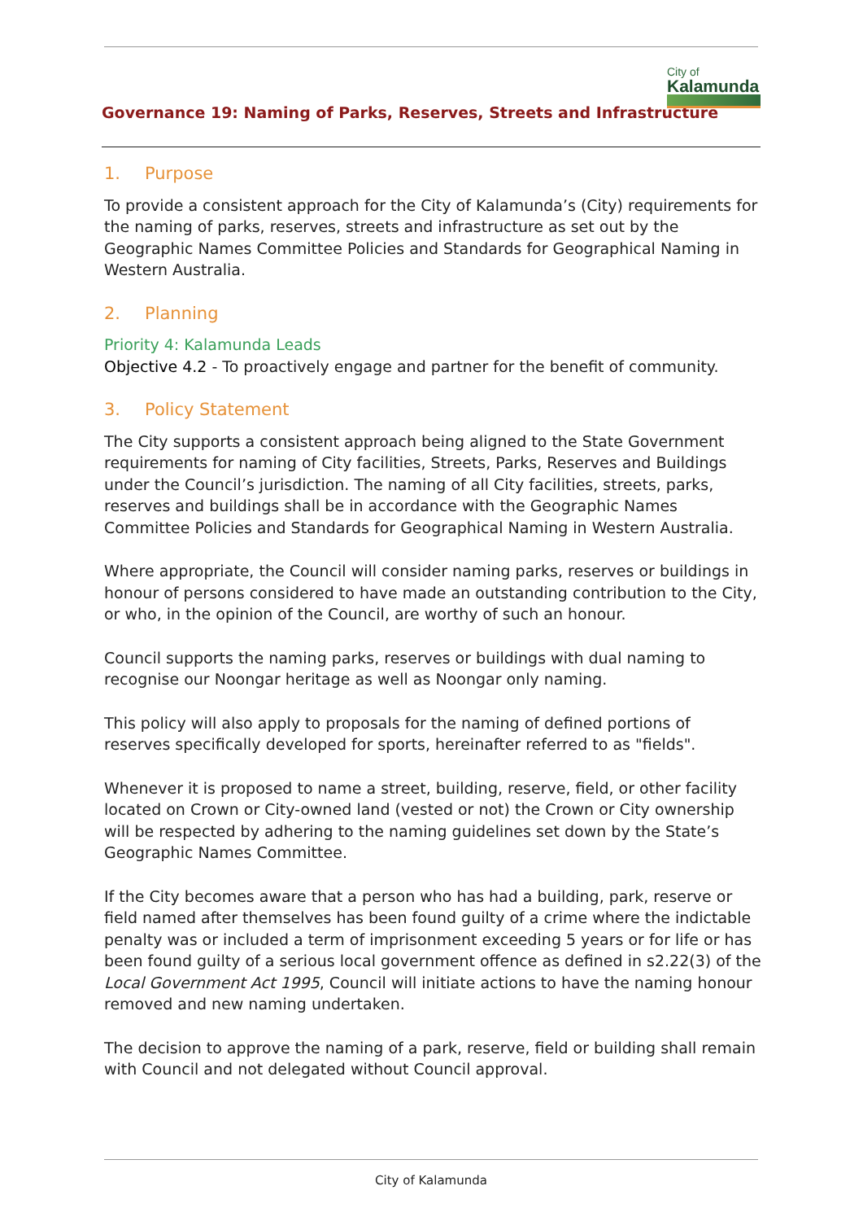Governance 19: Naming of Parks, Reserves, Streets and Infrastructure
City of
Kalamunda
1. Purpose
To provide a consistent approach for the City of Kalamunda’s (City) requirements for the naming of parks, reserves, streets and infrastructure as set out by the Geographic Names Committee Policies and Standards for Geographical Naming in Western Australia.
2. Planning
Priority 4: Kalamunda Leads
Objective 4.2 - To proactively engage and partner for the benefit of community.
3. Policy Statement
The City supports a consistent approach being aligned to the State Government requirements for naming of City facilities, Streets, Parks, Reserves and Buildings under the Council’s jurisdiction. The naming of all City facilities, streets, parks, reserves and buildings shall be in accordance with the Geographic Names Committee Policies and Standards for Geographical Naming in Western Australia.
Where appropriate, the Council will consider naming parks, reserves or buildings in honour of persons considered to have made an outstanding contribution to the City, or who, in the opinion of the Council, are worthy of such an honour.
Council supports the naming parks, reserves or buildings with dual naming to recognise our Noongar heritage as well as Noongar only naming.
This policy will also apply to proposals for the naming of defined portions of reserves specifically developed for sports, hereinafter referred to as "fields".
Whenever it is proposed to name a street, building, reserve, field, or other facility located on Crown or City-owned land (vested or not) the Crown or City ownership will be respected by adhering to the naming guidelines set down by the State’s Geographic Names Committee.
If the City becomes aware that a person who has had a building, park, reserve or field named after themselves has been found guilty of a crime where the indictable penalty was or included a term of imprisonment exceeding 5 years or for life or has been found guilty of a serious local government offence as defined in s2.22(3) of the Local Government Act 1995, Council will initiate actions to have the naming honour removed and new naming undertaken.
The decision to approve the naming of a park, reserve, field or building shall remain with Council and not delegated without Council approval.
City of Kalamunda